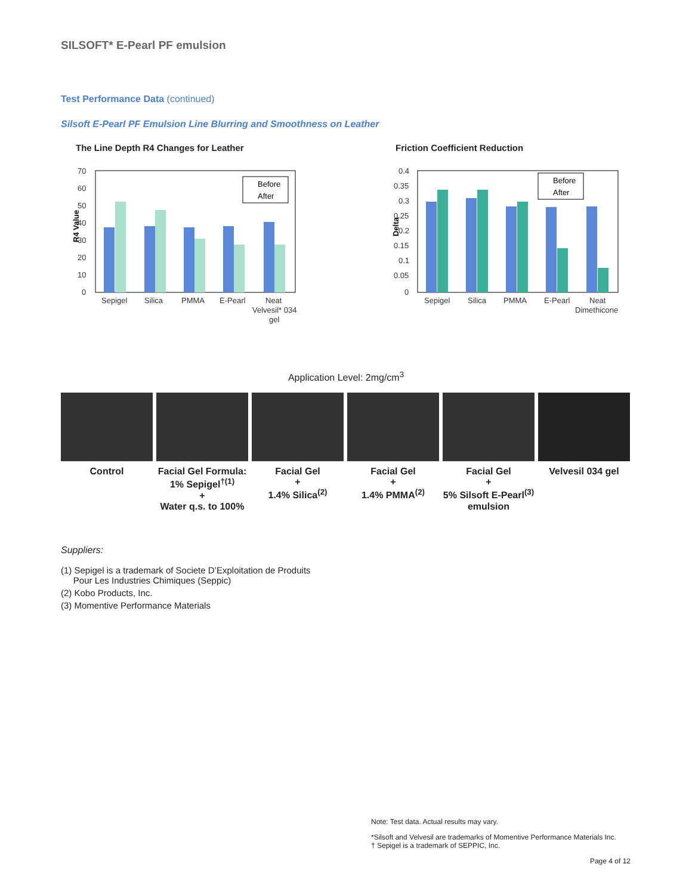SILSOFT* E-Pearl PF emulsion
Test Performance Data (continued)
Silsoft E-Pearl PF Emulsion Line Blurring and Smoothness on Leather
The Line Depth R4 Changes for Leather
R4 Value
70
60
50
40
30
20
10
0
Before
After
Sepigel
Silica
PMMA
E-Pearl
Neat
Velvesil* 034
gel
Friction Coefficient Reduction
Delta
0.4
0.35
0.3
0.25
0.2
0.15
0.1
0.05
0
Before
After
Sepigel
Silica
PMMA
E-Pearl
Neat
Dimethicone
Application Level: 2mg/cm<sup>3</sup>
Control Facial Gel Formula:
1% Sepigel<sup>†(1)</sup>
+
Water q.s. to 100%
Facial Gel
+
1.4% Silica<sup>(2)</sup>
Facial Gel
+
1.4% PMMA<sup>(2)</sup>
Facial Gel
+
5% Silsoft E-Pearl<sup>(3)</sup> emulsion
Velvesil 034 gel
Suppliers:
(1) Sepigel is a trademark of Societe D’Exploitation de Produits
Pour Les Industries Chimiques (Seppic)
(2) Kobo Products, Inc.
(3) Momentive Performance Materials
Note: Test data. Actual results may vary.
*Silsoft and Velvesil are trademarks of Momentive Performance Materials Inc.
† Sepigel is a trademark of SEPPIC, Inc.
Page 4 of 12